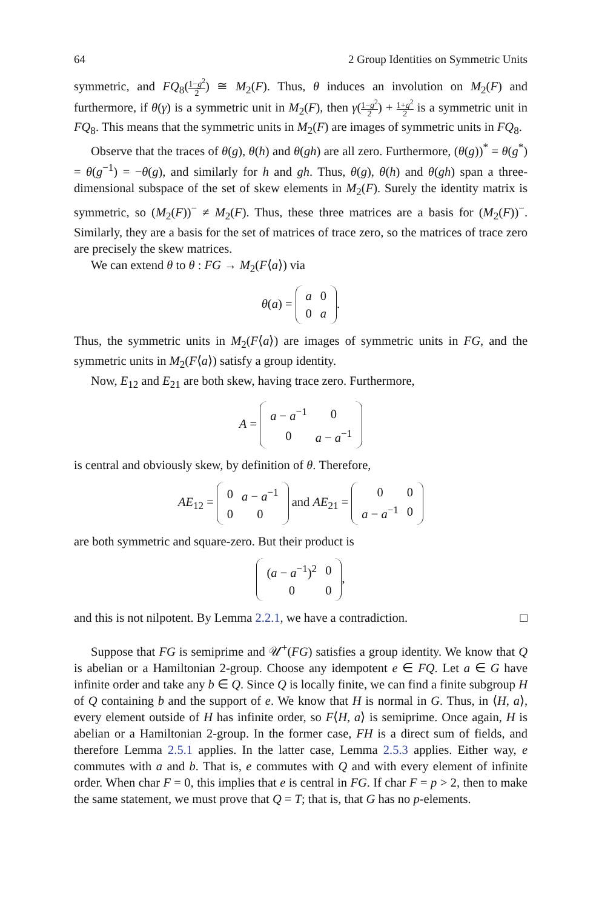64 2 Group Identities on Symmetric Units
symmetric, and FQ<sub>8</sub>(1−g<sup>2</sup> 2) ≅ M<sub>2</sub>(F). Thus, θ induces an involution on M<sub>2</sub>(F) and furthermore, if θ(γ) is a symmetric unit in M<sub>2</sub>(F), then γ(1−g<sup>2</sup> 2) + 1+g<sup>2</sup> 2 is a symmetric unit in FQ<sub>8</sub>. This means that the symmetric units in M<sub>2</sub>(F) are images of symmetric units in FQ<sub>8</sub>.
Observe that the traces of θ(g), θ(h) and θ(gh) are all zero. Furthermore, (θ(g))<sup>*</sup> = θ(g<sup>*</sup>) = θ(g<sup>−1</sup>) = −θ(g), and similarly for h and gh. Thus, θ(g), θ(h) and θ(gh) span a three-dimensional subspace of the set of skew elements in M<sub>2</sub>(F). Surely the identity matrix is symmetric, so (M<sub>2</sub>(F))<sup>−</sup> ≠ M<sub>2</sub>(F). Thus, these three matrices are a basis for (M<sub>2</sub>(F))<sup>−</sup>. Similarly, they are a basis for the set of matrices of trace zero, so the matrices of trace zero are precisely the skew matrices.
We can extend θ to θ : FG → M<sub>2</sub>(F⟨a⟩) via
θ(a) =
| a | 0 |
| 0 | a |
.
Thus, the symmetric units in M<sub>2</sub>(F⟨a⟩) are images of symmetric units in FG, and the symmetric units in M<sub>2</sub>(F⟨a⟩) satisfy a group identity.
Now, E<sub>12</sub> and E<sub>21</sub> are both skew, having trace zero. Furthermore,
A =
| a − a<sup>−1</sup> | 0 |
| 0 | a − a<sup>−1</sup> |
is central and obviously skew, by definition of θ. Therefore,
AE<sub>12</sub> =
| 0 | a − a<sup>−1</sup> |
| 0 | 0 |
and AE<sub>21</sub> =
| 0 | 0 |
| a − a<sup>−1</sup> | 0 |
are both symmetric and square-zero. But their product is
| ( a − a<sup>−1</sup>)<sup>2</sup> | 0 |
| 0 | 0 |
,
and this is not nilpotent. By Lemma 2.2.1, we have a contradiction. □
Suppose that FG is semiprime and 𝒰<sup>+</sup>(FG) satisfies a group identity. We know that Q is abelian or a Hamiltonian 2-group. Choose any idempotent e ∈ FQ. Let a ∈ G have infinite order and take any b ∈ Q. Since Q is locally finite, we can find a finite subgroup H of Q containing b and the support of e. We know that H is normal in G. Thus, in ⟨H, a⟩, every element outside of H has infinite order, so F⟨H, a⟩ is semiprime. Once again, H is abelian or a Hamiltonian 2-group. In the former case, FH is a direct sum of fields, and therefore Lemma 2.5.1 applies. In the latter case, Lemma 2.5.3 applies. Either way, e commutes with a and b. That is, e commutes with Q and with every element of infinite order. When char F = 0, this implies that e is central in FG. If char F = p > 2, then to make the same statement, we must prove that Q = T; that is, that G has no p-elements.